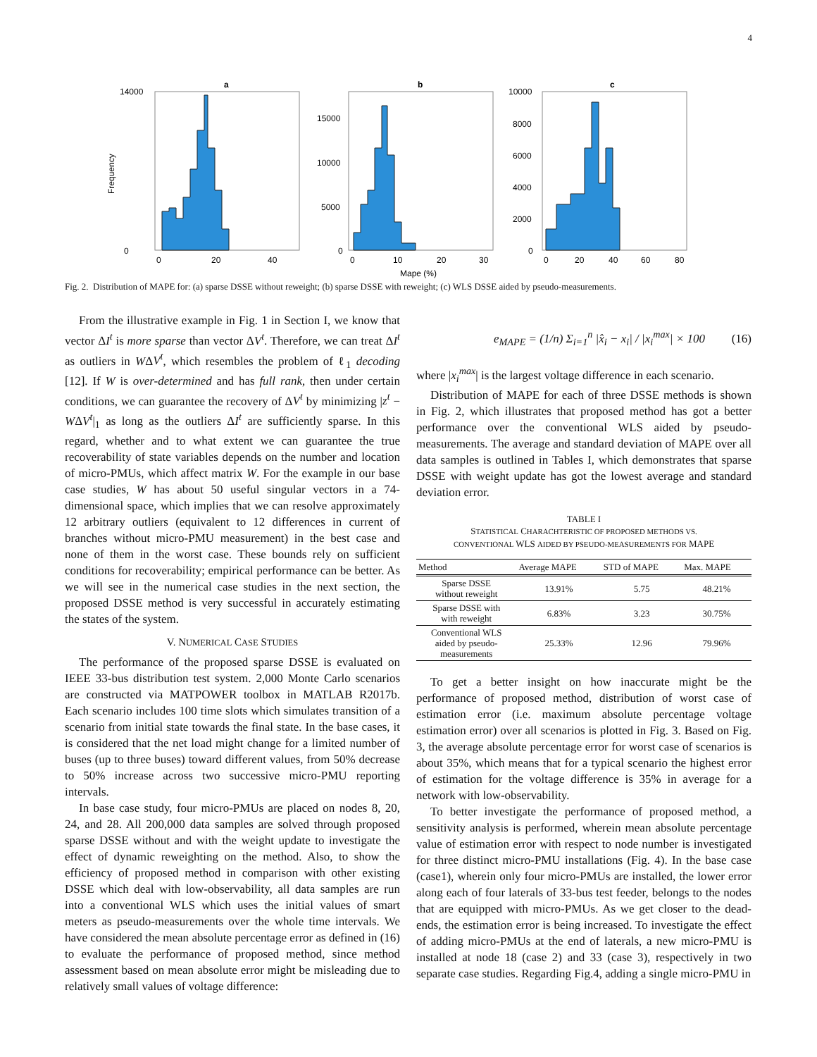4
a
14000
0
0
20
40
Frequency
b
15000
10000
5000
0
0
10
20
30
Mape (%)
c
10000
8000
6000
4000
2000
0
0
20
40
60
80
Fig. 2. Distribution of MAPE for: (a) sparse DSSE without reweight; (b) sparse DSSE with reweight; (c) WLS DSSE aided by pseudo-measurements.
From the illustrative example in Fig. 1 in Section I, we know that vector ΔI<sup>t</sup> is more sparse than vector ΔV<sup>t</sup>. Therefore, we can treat ΔI<sup>t</sup> as outliers in WΔV<sup>t</sup>, which resembles the problem of ℓ<sub>1</sub> decoding [12]. If W is over-determined and has full rank, then under certain conditions, we can guarantee the recovery of ΔV<sup>t</sup> by minimizing |z<sup>t</sup> − WΔV<sup>t</sup>|<sub>1</sub> as long as the outliers ΔI<sup>t</sup> are sufficiently sparse. In this regard, whether and to what extent we can guarantee the true recoverability of state variables depends on the number and location of micro-PMUs, which affect matrix W. For the example in our base case studies, W has about 50 useful singular vectors in a 74-dimensional space, which implies that we can resolve approximately 12 arbitrary outliers (equivalent to 12 differences in current of branches without micro-PMU measurement) in the best case and none of them in the worst case. These bounds rely on sufficient conditions for recoverability; empirical performance can be better. As we will see in the numerical case studies in the next section, the proposed DSSE method is very successful in accurately estimating the states of the system.
V. NUMERICAL CASE STUDIES
The performance of the proposed sparse DSSE is evaluated on IEEE 33-bus distribution test system. 2,000 Monte Carlo scenarios are constructed via MATPOWER toolbox in MATLAB R2017b. Each scenario includes 100 time slots which simulates transition of a scenario from initial state towards the final state. In the base cases, it is considered that the net load might change for a limited number of buses (up to three buses) toward different values, from 50% decrease to 50% increase across two successive micro-PMU reporting intervals.
In base case study, four micro-PMUs are placed on nodes 8, 20, 24, and 28. All 200,000 data samples are solved through proposed sparse DSSE without and with the weight update to investigate the effect of dynamic reweighting on the method. Also, to show the efficiency of proposed method in comparison with other existing DSSE which deal with low-observability, all data samples are run into a conventional WLS which uses the initial values of smart meters as pseudo-measurements over the whole time intervals. We have considered the mean absolute percentage error as defined in (16) to evaluate the performance of proposed method, since method assessment based on mean absolute error might be misleading due to relatively small values of voltage difference:
e<sub>MAPE</sub> = (1/n) Σ<sub>i=1</sub><sup>n</sup> |x̂<sub>i</sub> − x<sub>i</sub>| / |x<sub>i</sub><sup>max</sup>| × 100 (16)
where |x<sub>i</sub><sup>max</sup>| is the largest voltage difference in each scenario.
Distribution of MAPE for each of three DSSE methods is shown in Fig. 2, which illustrates that proposed method has got a better performance over the conventional WLS aided by pseudo-measurements. The average and standard deviation of MAPE over all data samples is outlined in Tables I, which demonstrates that sparse DSSE with weight update has got the lowest average and standard deviation error.
TABLE I
STATISTICAL CHARACHTERISTIC OF PROPOSED METHODS VS.
CONVENTIONAL WLS AIDED BY PSEUDO-MEASUREMENTS FOR MAPE
| Method | Average MAPE | STD of MAPE | Max. MAPE |
| --- | --- | --- | --- |
| Sparse DSSE without reweight | 13.91% | 5.75 | 48.21% |
| Sparse DSSE with with reweight | 6.83% | 3.23 | 30.75% |
| Conventional WLS aided by pseudo- measurements | 25.33% | 12.96 | 79.96% |
To get a better insight on how inaccurate might be the performance of proposed method, distribution of worst case of estimation error (i.e. maximum absolute percentage voltage estimation error) over all scenarios is plotted in Fig. 3. Based on Fig. 3, the average absolute percentage error for worst case of scenarios is about 35%, which means that for a typical scenario the highest error of estimation for the voltage difference is 35% in average for a network with low-observability.
To better investigate the performance of proposed method, a sensitivity analysis is performed, wherein mean absolute percentage value of estimation error with respect to node number is investigated for three distinct micro-PMU installations (Fig. 4). In the base case (case1), wherein only four micro-PMUs are installed, the lower error along each of four laterals of 33-bus test feeder, belongs to the nodes that are equipped with micro-PMUs. As we get closer to the dead-ends, the estimation error is being increased. To investigate the effect of adding micro-PMUs at the end of laterals, a new micro-PMU is installed at node 18 (case 2) and 33 (case 3), respectively in two separate case studies. Regarding Fig.4, adding a single micro-PMU in